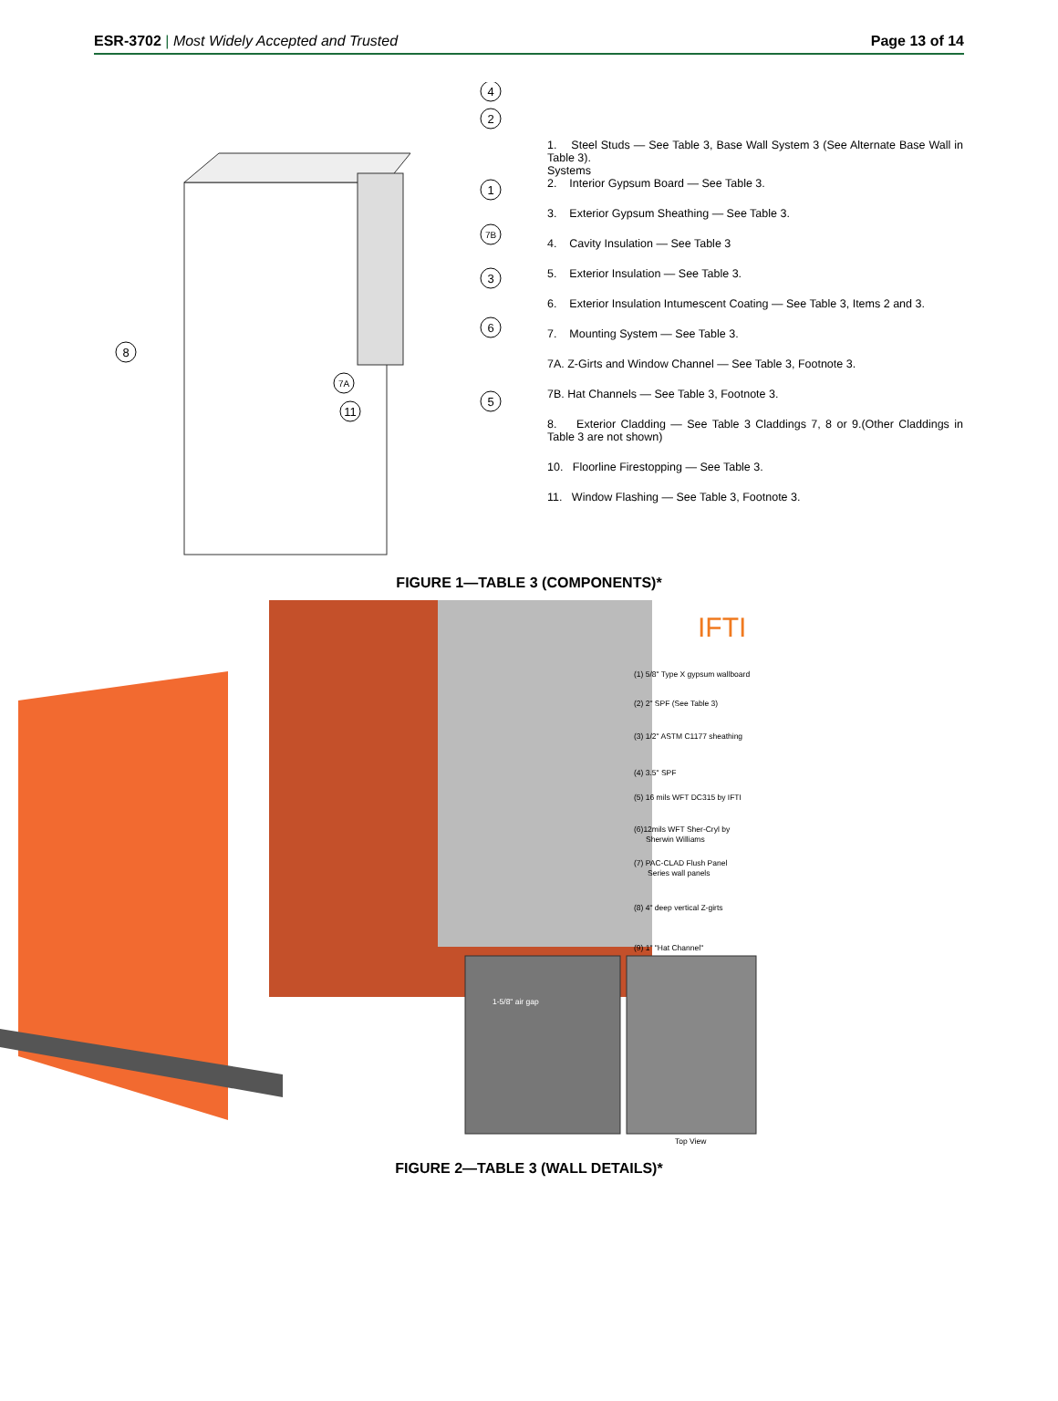ESR-3702 | Most Widely Accepted and Trusted Page 13 of 14
4
2
1
7B
3
6
5
8
7A
11
1. Steel Studs — See Table 3, Base Wall System 3 (See Alternate Base Wall in Table 3).
Systems
2. Interior Gypsum Board — See Table 3.
3. Exterior Gypsum Sheathing — See Table 3.
4. Cavity Insulation — See Table 3
5. Exterior Insulation — See Table 3.
6. Exterior Insulation Intumescent Coating — See Table 3, Items 2 and 3.
7. Mounting System — See Table 3.
7A. Z-Girts and Window Channel — See Table 3, Footnote 3.
7B. Hat Channels — See Table 3, Footnote 3.
8. Exterior Cladding — See Table 3 Claddings 7, 8 or 9.(Other Claddings in Table 3 are not shown)
10. Floorline Firestopping — See Table 3.
11. Window Flashing — See Table 3, Footnote 3.
FIGURE 1—TABLE 3 (COMPONENTS)*
IFTI
(1) 5/8" Type X gypsum wallboard
(2) 2" SPF (See Table 3)
(3) 1/2" ASTM C1177 sheathing
(4) 3.5" SPF
(5) 16 mils WFT DC315 by IFTI
(6)12mils WFT Sher-Cryl by
Sherwin Williams
(7) PAC-CLAD Flush Panel
Series wall panels
(8) 4" deep vertical Z-girts
(9) 1" "Hat Channel"
1-5/8" air gap
Top View
FIGURE 2—TABLE 3 (WALL DETAILS)*